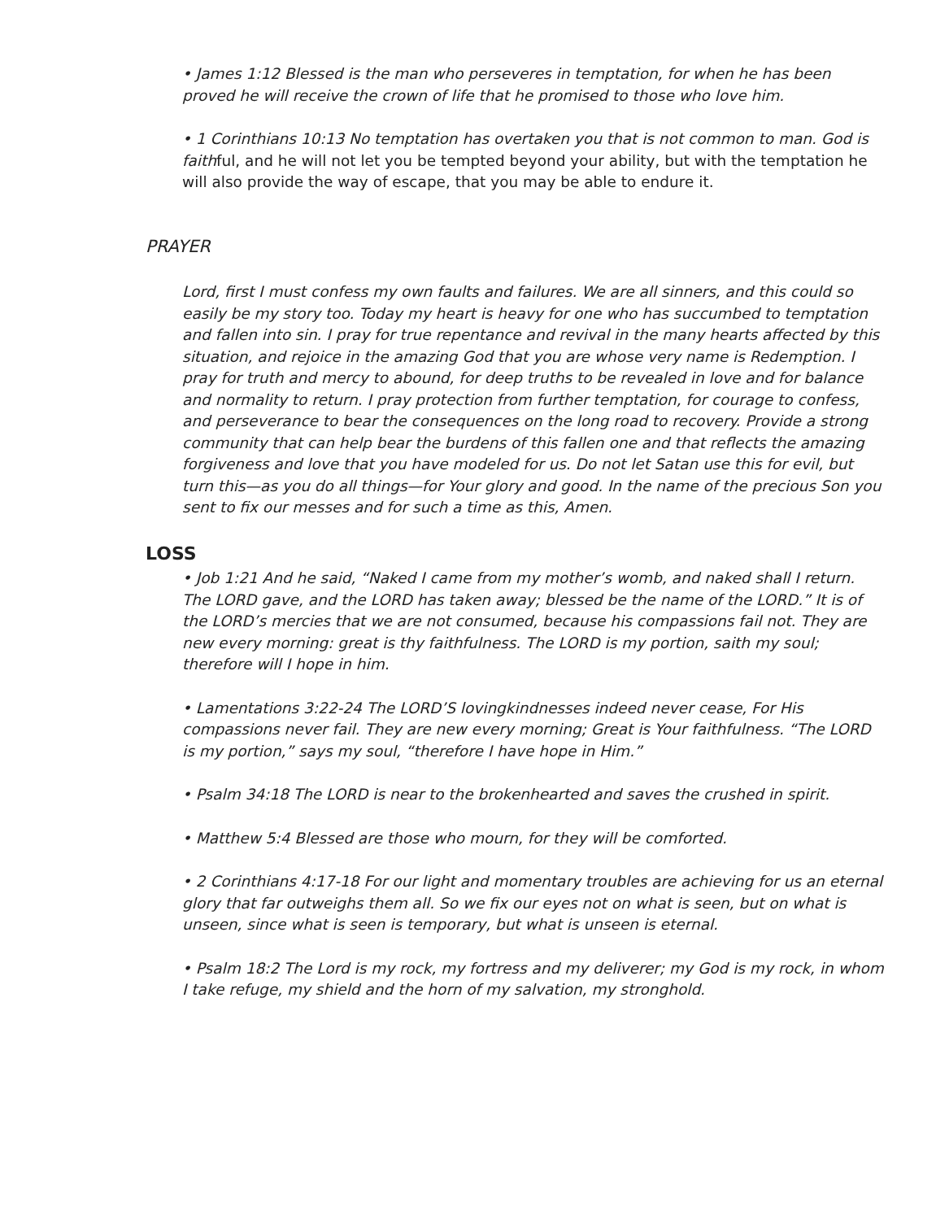• James 1:12 Blessed is the man who perseveres in temptation, for when he has been proved he will receive the crown of life that he promised to those who love him.
• 1 Corinthians 10:13 No temptation has overtaken you that is not common to man. God is faithful, and he will not let you be tempted beyond your ability, but with the temptation he will also provide the way of escape, that you may be able to endure it.
PRAYER
Lord, first I must confess my own faults and failures. We are all sinners, and this could so easily be my story too. Today my heart is heavy for one who has succumbed to temptation and fallen into sin. I pray for true repentance and revival in the many hearts affected by this situation, and rejoice in the amazing God that you are whose very name is Redemption. I pray for truth and mercy to abound, for deep truths to be revealed in love and for balance and normality to return. I pray protection from further temptation, for courage to confess, and perseverance to bear the consequences on the long road to recovery. Provide a strong community that can help bear the burdens of this fallen one and that reflects the amazing forgiveness and love that you have modeled for us. Do not let Satan use this for evil, but turn this—as you do all things—for Your glory and good. In the name of the precious Son you sent to fix our messes and for such a time as this, Amen.
LOSS
• Job 1:21 And he said, “Naked I came from my mother’s womb, and naked shall I return. The LORD gave, and the LORD has taken away; blessed be the name of the LORD.” It is of the LORD’s mercies that we are not consumed, because his compassions fail not. They are new every morning: great is thy faithfulness. The LORD is my portion, saith my soul; therefore will I hope in him.
• Lamentations 3:22-24 The LORD’S lovingkindnesses indeed never cease, For His compassions never fail. They are new every morning; Great is Your faithfulness. “The LORD is my portion,” says my soul, “therefore I have hope in Him.”
• Psalm 34:18 The LORD is near to the brokenhearted and saves the crushed in spirit.
• Matthew 5:4 Blessed are those who mourn, for they will be comforted.
• 2 Corinthians 4:17-18 For our light and momentary troubles are achieving for us an eternal glory that far outweighs them all. So we fix our eyes not on what is seen, but on what is unseen, since what is seen is temporary, but what is unseen is eternal.
• Psalm 18:2 The Lord is my rock, my fortress and my deliverer; my God is my rock, in whom I take refuge, my shield and the horn of my salvation, my stronghold.